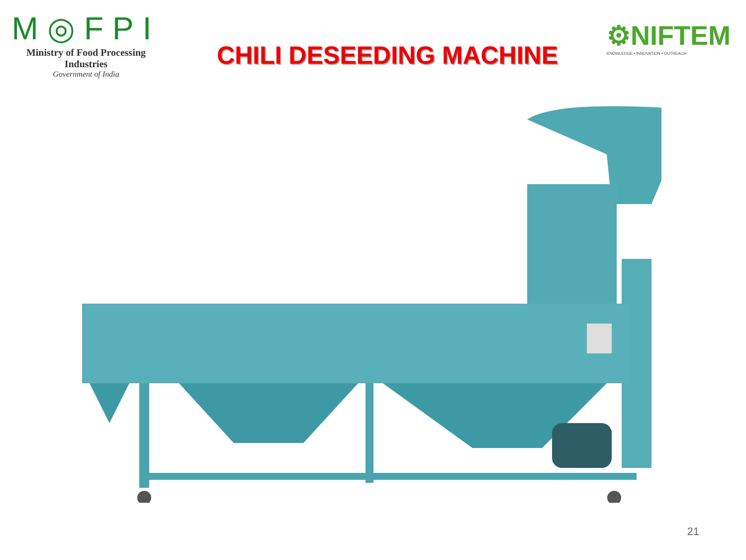M◎FPI
Ministry of Food Processing Industries
Government of India
CHILI DESEEDING MACHINE
⚙NIFTEM
KNOWLEDGE • INNOVATION • OUTREACH
21